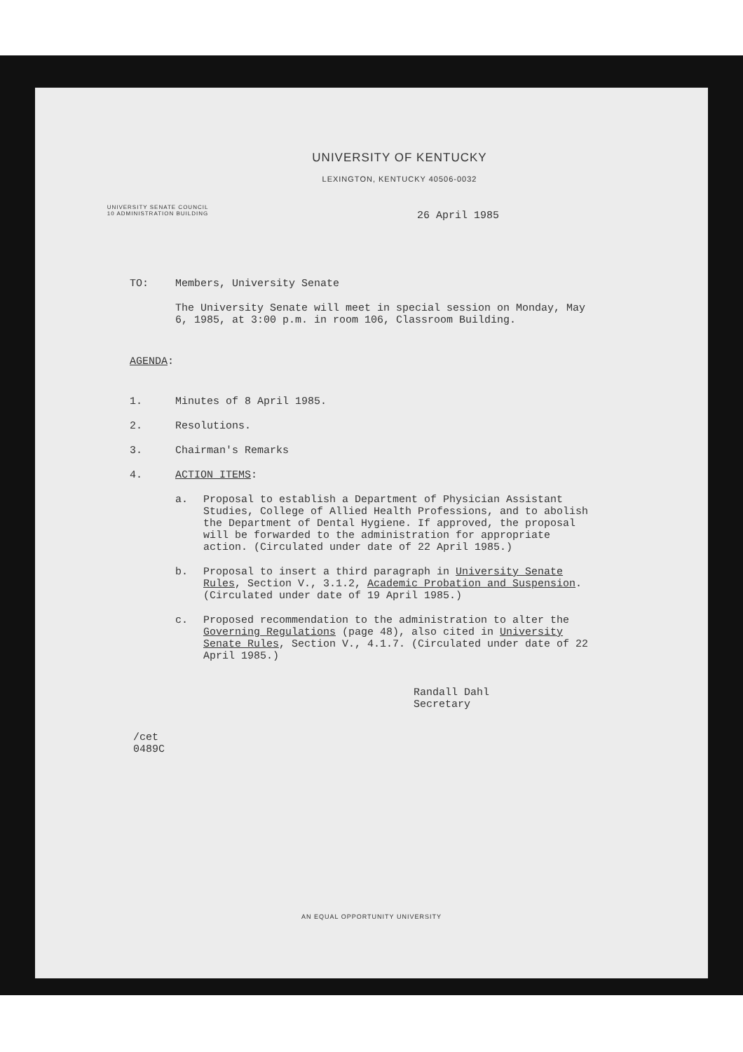UNIVERSITY OF KENTUCKY
LEXINGTON, KENTUCKY 40506-0032
UNIVERSITY SENATE COUNCIL
10 ADMINISTRATION BUILDING
26 April 1985
TO: Members, University Senate
The University Senate will meet in special session on Monday, May 6, 1985, at 3:00 p.m. in room 106, Classroom Building.
AGENDA:
1. Minutes of 8 April 1985.
2. Resolutions.
3. Chairman's Remarks
4. ACTION ITEMS:
a. Proposal to establish a Department of Physician Assistant Studies, College of Allied Health Professions, and to abolish the Department of Dental Hygiene. If approved, the proposal will be forwarded to the administration for appropriate action. (Circulated under date of 22 April 1985.)
b. Proposal to insert a third paragraph in University Senate Rules, Section V., 3.1.2, Academic Probation and Suspension. (Circulated under date of 19 April 1985.)
c. Proposed recommendation to the administration to alter the Governing Regulations (page 48), also cited in University Senate Rules, Section V., 4.1.7. (Circulated under date of 22 April 1985.)
Randall Dahl
Secretary
/cet
0489C
AN EQUAL OPPORTUNITY UNIVERSITY